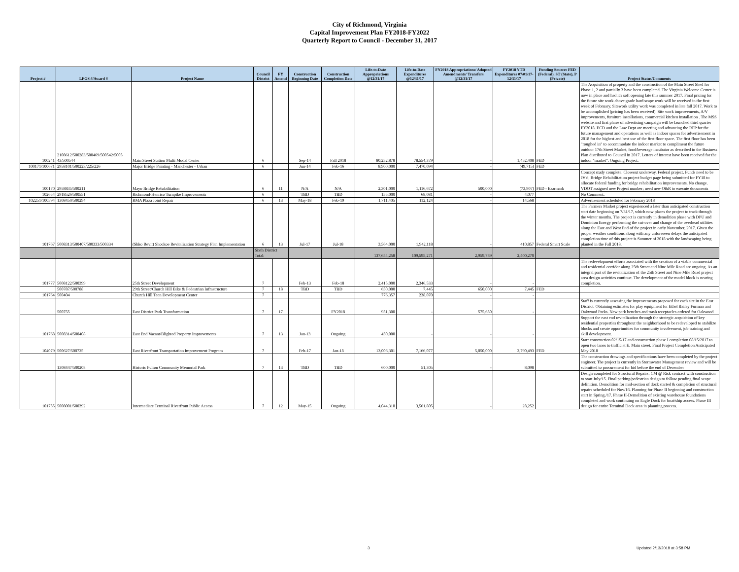City of Richmond, Virginia
Capital Improvement Plan FY2018-FY2022
Quarterly Report to Council - December 31, 2017
| Project # | LFGS #/Award # | Project Name | Council District | FY Amend | Construction Beginning Date | Construction Completion Date | Life-to-Date Appropriations @12/31/17 | Life-to-Date Expenditures @12/31/17 | FY2018 Appropriations/ Adopted Amendments/ Transfers @12/31/17 | FY2018 YTD Expenditures 07/01/17-12/31/17 | Funding Source: FED (Federal), ST (State), P (Private) | Project Status/Comments |
| --- | --- | --- | --- | --- | --- | --- | --- | --- | --- | --- | --- | --- |
| 100241 | 2108612/500283/500469/500542/5005 43/500544 | Main Street Station Multi Modal Center | 6 | | Sep-14 | Fall 2018 | 80,252,878 | 78,554,379 | - | 1,452,408 | FED | The Acquisition of property and the construction of the Main Street Shed for Phase 1, 2 and partially 3 have been completed. The Virginia Welcome Center is now in place and had it's soft opening late this summer 2017. Final pricing for the future site work above grade hard scape work will be received in the first week of February. Sitework utility work was completed in late fall 2017. Work to be accomplished (pricing has been received): Site work improvements, A/V improvements, furniture installations, commercial kitchen installation . The MSS website and first phase of advertising campaign will be launched third quarter FY2018. ECD and the Law Dept are meeting and advancing the RFP for the future management and operations as well as indoor spaces for advertisement in 2018 for the highest and best use of the first floor space. The first floor has been "roughed in" to accommodate the indoor market to compliment the future outdoor 17th Street Market, food/beverage incubator as described in the Business Plan distributed to Council in 2017. Letters of interest have been received for the indoor "market". Ongoing Project. |
| 100171/100671 | 2958101/500223/225/226 | Major Bridge Painting - Manchester - Urban | 6 | | Jun-14 | Feb-16 | 8,900,000 | 7,470,094 | - | (49,715) | FED | |
| 100170 | 2958835/500211 | Mayo Bridge Rehabilitation | 6 | 11 | N/A | N/A | 2,301,000 | 1,116,672 | 500,000 | (73,907) | FED - Eaarmark | Concept study complete. Closeout underway. Federal project. Funds need to be JV'd; Bridge Rehabilitation project budget page being submitted for FY18 to allocate federal funding for bridge rehabilitation improvements. No change. VDOT assigned new Project number; need new O&R to execute documents |
| 102654 | 2918526/500551 | Richmond-Henrico Turnpike Improvements | 6 | | TBD | TBD | 155,000 | 68,081 | - | 4,077 | | No Comment. |
| 102251/100594 | 1308450/500294 | RMA Plaza Joint Repair | 6 | 13 | May-18 | Feb-19 | 1,711,405 | 112,124 | - | 14,568 | | Advertisement scheduled for February 2018 |
| 101767 | 5008313/500407/500333/500334 | (Shko Revit) Shockoe Revitalization Strategy Plan Implementation | 6 | 13 | Jul-17 | Jul-18 | 3,564,000 | 1,942,118 | - | 410,857 | Federal Smart Scale | The Farmers Market project experienced a later than anticipated construction start date beginning on 7/31/17, which now places the project to track through the winter months. The project is currently in demolition phase with DPU and Dominion Energy performing the cut-over and change of the overhead utilities along the East and West End of the project in early November, 2017. Given the proper weather conditions along with any unforeseen delays the anticipated completion time of this project is Summer of 2018 with the landscaping being planted in the Fall 2018. |
| | | | Sixth District Total: | | | | 137,654,258 | 109,595,271 | 2,959,789 | 2,400,270 | | |
| 101777 | 5008122/500399 | 25th Street Development | 7 | | Feb-13 | Feb-18 | 2,415,000 | 2,346,533 | - | - | | The redevelopment efforts associated with the creation of a viable commercial and residential corridor along 25th Street and Nine Mile Road are ongoing. As an integral part of the revitalization of the 25th Street and Nine Mile Road project area design activities continue. The development of the model block is nearing completion. |
| | 500787/500788 | 29th Street/Church Hill Bike & Pedestrian Infrastructure | 7 | 18 | TBD | TBD | 650,000 | 7,445 | 650,000 | 7,445 | FED | |
| 101764 | 500404 | Church Hill Teen Development Center | 7 | | | | 776,357 | 238,070 | - | - | | |
| | 500755 | East District Park Transformation | 7 | 17 | | FY2018 | 951,300 | - | 575,650 | - | | Staff is currently assessing the improvements proposed for each site in the East District. Obtaining estimates for play equipment for Ethel Bailey Furman and Oakwood Parks. New park benches and trash receptacles ordered for Oakwood |
| 101768 | 5008314/500408 | East End Vacant/Blighted Property Improvements | 7 | 13 | Jan-13 | Ongoing | 450,000 | - | - | - | | Support the east end revitalization through the strategic acquisition of key residential properties throughout the neighborhood to be redeveloped to stabilize blocks and create opportunities for community involvement, job training and skill development. |
| 104079 | 500627/500725 | East Riverfront Transportation Improvement Program | 7 | | Feb-17 | Jan-18 | 13,006,301 | 7,166,077 | 5,050,000 | 2,790,493 | FED | Start construction 02/15/17 and construction phase I completion 08/15/2017 to open two lanes to traffic at E. Main street. Final Project Completion Anticipated May 2018 |
| | 1308447/500208 | Historic Fulton Community Memorial Park | 7 | 13 | TBD | TBD | 600,000 | 51,305 | - | 8,098 | | The construction drawings and specifications have been completed by the project engineer. The project is currently in Stormwater Management review and will be submitted to procurement for bid before the end of December |
| 101755 | 5008001/500392 | Intermediate Terminal Riverfront Public Access | 7 | 12 | May-15 | Ongoing | 4,044,318 | 3,561,805 | - | 28,252 | | Design completed for Structural Repairs. CM @ Risk contract with construction to start July/15. Final parking/pedestrian design to follow pending final scope definition. Demolition for mid-section of dock started & completion of structural repairs scheduled for Nov/16. Planning for Phase II beginning and construction start in Spring./17. Phase II-Demolition of existing warehouse foundations completed and work continuing on Eagle Dock for boat/ship access. Phase III design for entire Terminal Dock area in planning process. |
3 Updated 2/13/2018 at 3:58 PM